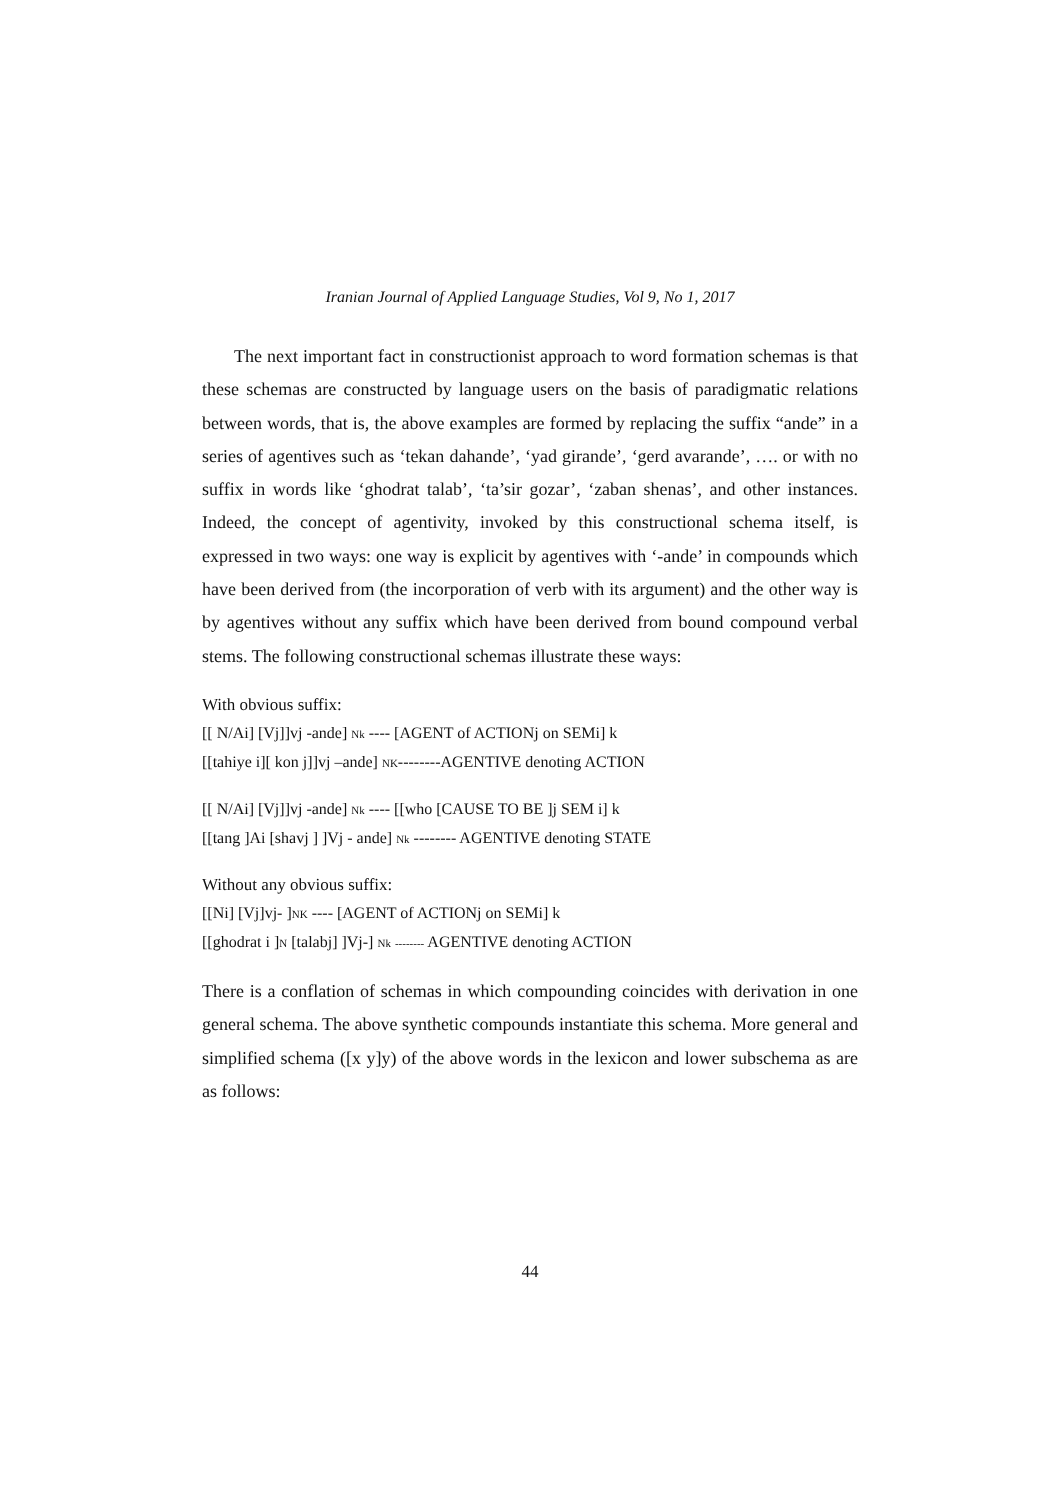Iranian Journal of Applied Language Studies, Vol 9, No 1, 2017
The next important fact in constructionist approach to word formation schemas is that these schemas are constructed by language users on the basis of paradigmatic relations between words, that is, the above examples are formed by replacing the suffix “ande” in a series of agentives such as ‘tekan dahande’, ‘yad girande’, ‘gerd avarande’, …. or with no suffix in words like ‘ghodrat talab’, ‘ta’sir gozar’, ‘zaban shenas’, and other instances. Indeed, the concept of agentivity, invoked by this constructional schema itself, is expressed in two ways: one way is explicit by agentives with ‘-ande’ in compounds which have been derived from (the incorporation of verb with its argument) and the other way is by agentives without any suffix which have been derived from bound compound verbal stems. The following constructional schemas illustrate these ways:
With obvious suffix:
[[ N/Ai] [Vj]]vj -ande] Nk ---- [AGENT of ACTIONj on SEMi] k
[[tahiye i][ kon j]]vj –ande] NK--------AGENTIVE denoting ACTION
[[ N/Ai] [Vj]]vj -ande] Nk ---- [[who [CAUSE TO BE ]j SEM i] k
[[tang ]Ai [shavj ] ]Vj - ande] Nk -------- AGENTIVE denoting STATE
Without any obvious suffix:
[[Ni] [Vj]vj- ]NK ---- [AGENT of ACTIONj on SEMi] k
[[ghodrat i ]N [talabj] ]Vj-] Nk -------- AGENTIVE denoting ACTION
There is a conflation of schemas in which compounding coincides with derivation in one general schema. The above synthetic compounds instantiate this schema. More general and simplified schema ([x y]y) of the above words in the lexicon and lower subschema as are as follows:
44